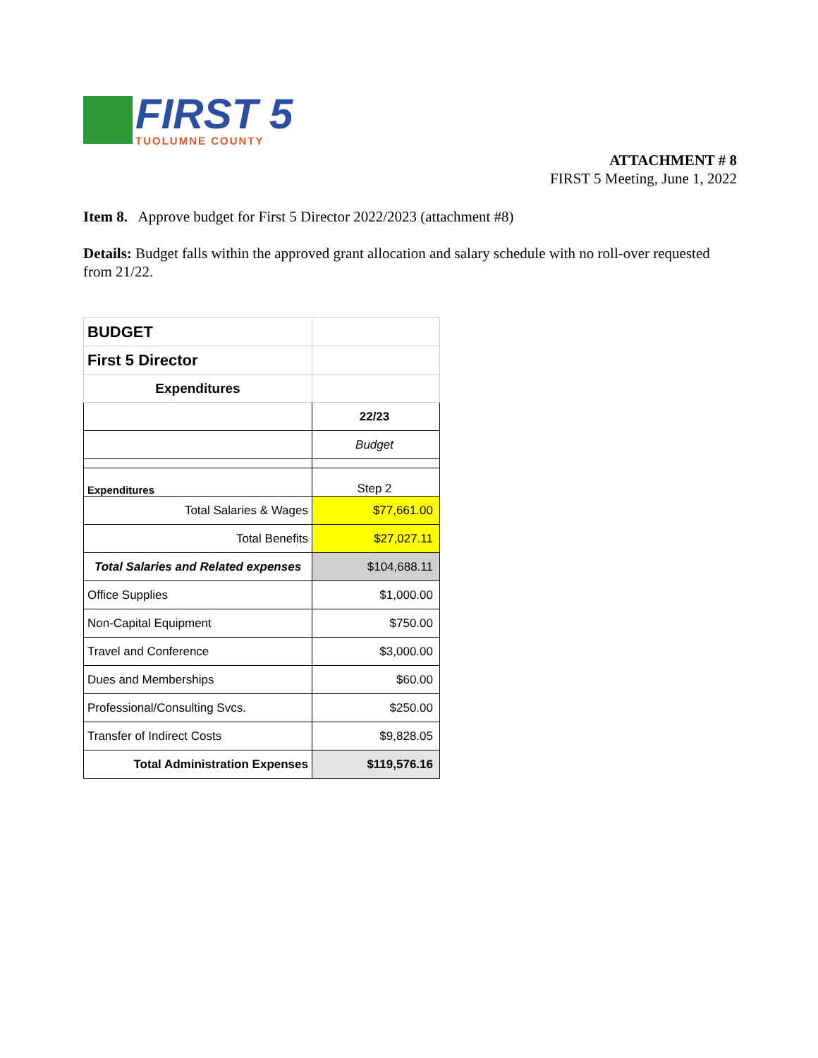FIRST 5
TUOLUMNE COUNTY
ATTACHMENT # 8
FIRST 5 Meeting, June 1, 2022
Item 8. Approve budget for First 5 Director 2022/2023 (attachment #8)
Details: Budget falls within the approved grant allocation and salary schedule with no roll-over requested from 21/22.
| BUDGET | |
| First 5 Director | |
| Expenditures | |
| | 22/23 |
| | Budget |
| Expenditures | Step 2 |
| Total Salaries & Wages | $77,661.00 |
| Total Benefits | $27,027.11 |
| Total Salaries and Related expenses | $104,688.11 |
| Office Supplies | $1,000.00 |
| Non-Capital Equipment | $750.00 |
| Travel and Conference | $3,000.00 |
| Dues and Memberships | $60.00 |
| Professional/Consulting Svcs. | $250.00 |
| Transfer of Indirect Costs | $9,828.05 |
| Total Administration Expenses | $119,576.16 |